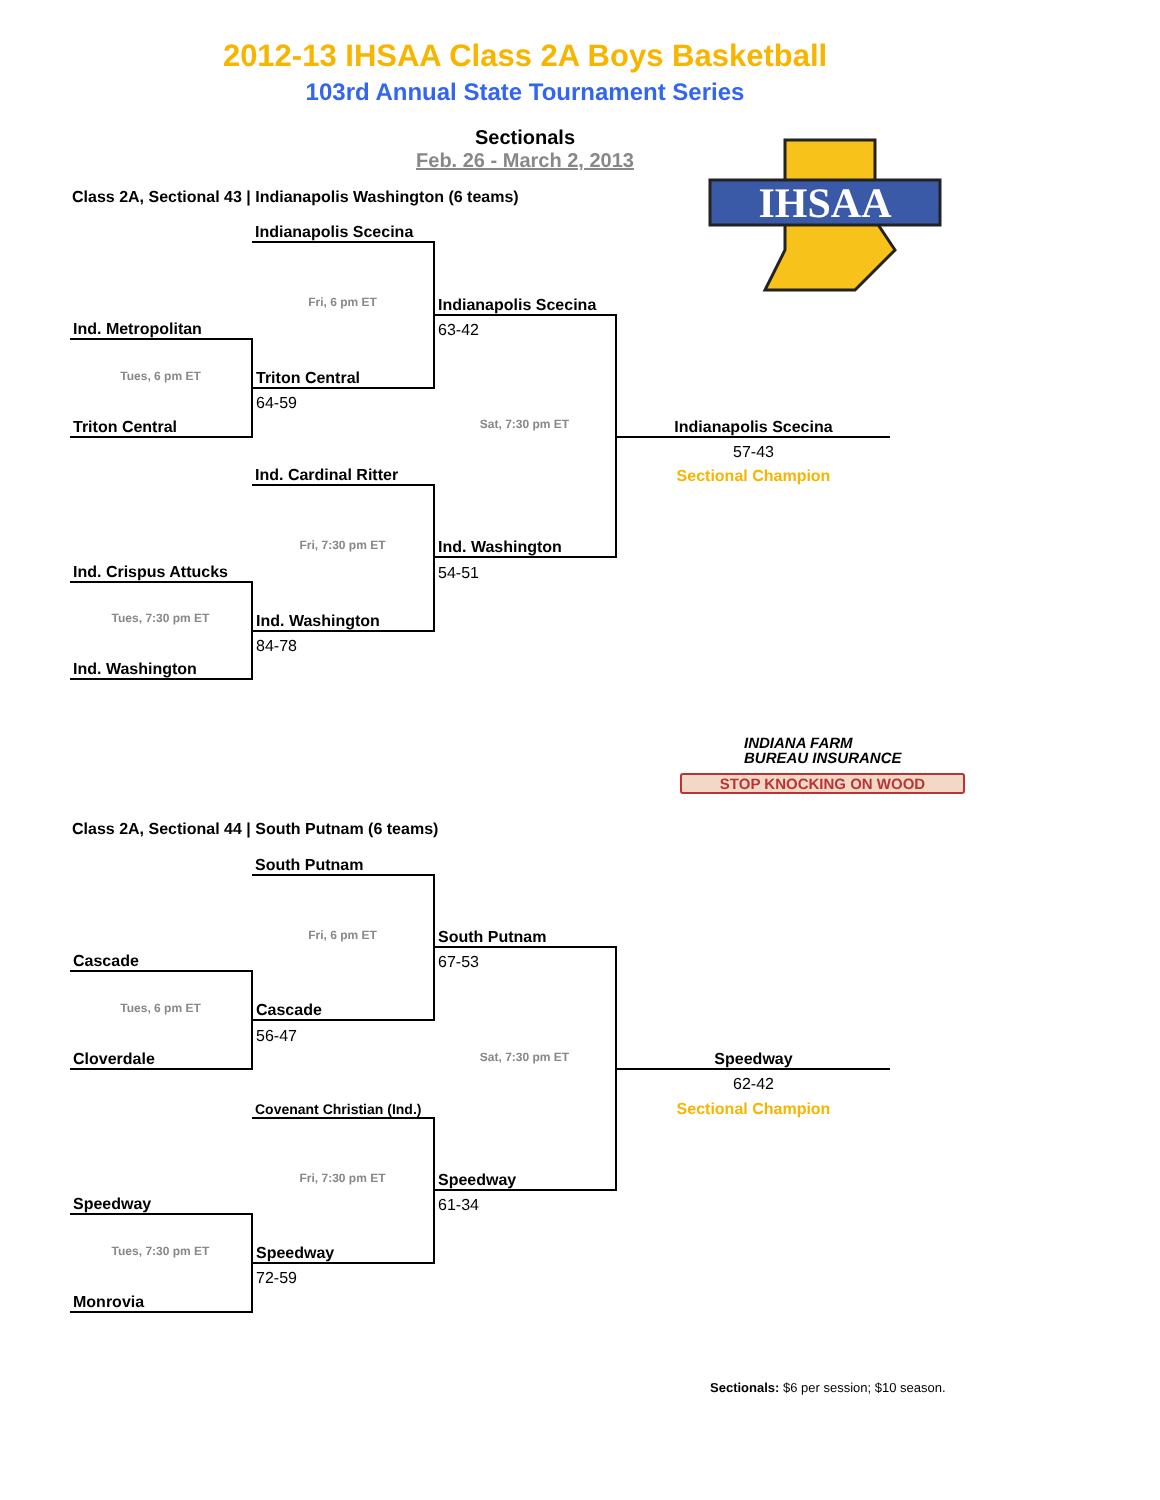2012-13 IHSAA Class 2A Boys Basketball
103rd Annual State Tournament Series
Sectionals
Feb. 26 - March 2, 2013
IHSAA
Class 2A, Sectional 43 | Indianapolis Washington (6 teams)
| | Indianapolis Scecina | | |
| | Fri, 6 pm ET | Indianapolis Scecina | |
| Ind. Metropolitan | | 63-42 | |
| Tues, 6 pm ET | Triton Central | | |
| | 64-59 | | |
| Triton Central | | Sat, 7:30 pm ET | Indianapolis Scecina |
| | | | 57-43 |
| | Ind. Cardinal Ritter | | Sectional Champion |
| | Fri, 7:30 pm ET | Ind. Washington | |
| Ind. Crispus Attucks | | 54-51 | |
| Tues, 7:30 pm ET | Ind. Washington | | |
| | 84-78 | | |
| Ind. Washington | | | |
INDIANA FARM
BUREAU INSURANCE
STOP KNOCKING ON WOOD
Class 2A, Sectional 44 | South Putnam (6 teams)
| | South Putnam | | |
| | Fri, 6 pm ET | South Putnam | |
| Cascade | | 67-53 | |
| Tues, 6 pm ET | Cascade | | |
| | 56-47 | | |
| Cloverdale | | Sat, 7:30 pm ET | Speedway |
| | | | 62-42 |
| | Covenant Christian (Ind.) | | Sectional Champion |
| | Fri, 7:30 pm ET | Speedway | |
| Speedway | | 61-34 | |
| Tues, 7:30 pm ET | Speedway | | |
| | 72-59 | | |
| Monrovia | | | |
Sectionals: $6 per session; $10 season.